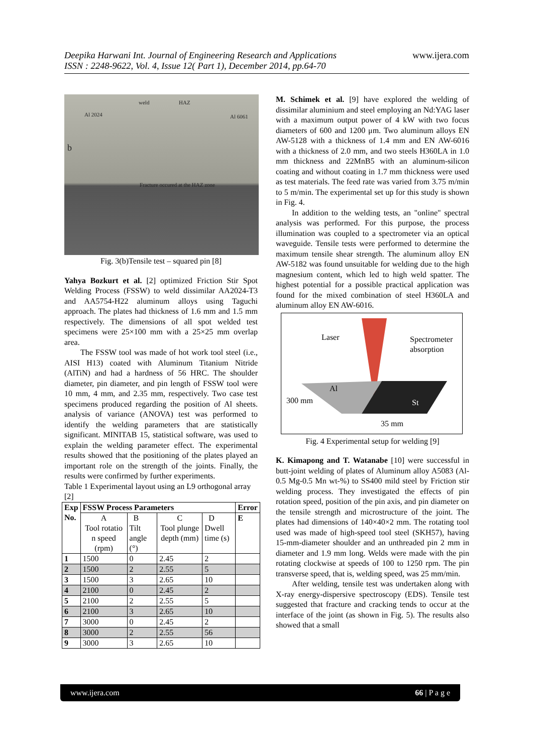Deepika Harwani Int. Journal of Engineering Research and Applications
ISSN : 2248-9622, Vol. 4, Issue 12( Part 1), December 2014, pp.64-70
www.ijera.com
weld HAZ
Al 2024 Al 6061
b
Fracture occured at the HAZ zone
Fig. 3(b)Tensile test – squared pin [8]
Yahya Bozkurt et al. [2] optimized Friction Stir Spot Welding Process (FSSW) to weld dissimilar AA2024-T3 and AA5754-H22 aluminum alloys using Taguchi approach. The plates had thickness of 1.6 mm and 1.5 mm respectively. The dimensions of all spot welded test specimens were 25×100 mm with a 25×25 mm overlap area.
The FSSW tool was made of hot work tool steel (i.e., AISI H13) coated with Aluminum Titanium Nitride (AlTiN) and had a hardness of 56 HRC. The shoulder diameter, pin diameter, and pin length of FSSW tool were 10 mm, 4 mm, and 2.35 mm, respectively. Two case test specimens produced regarding the position of Al sheets. analysis of variance (ANOVA) test was performed to identify the welding parameters that are statistically significant. MINITAB 15, statistical software, was used to explain the welding parameter effect. The experimental results showed that the positioning of the plates played an important role on the strength of the joints. Finally, the results were confirmed by further experiments.
Table 1 Experimental layout using an L9 orthogonal array [2]
| Exp No. | FSSW Process Parameters | | | | Error |
| --- | --- | --- | --- | --- | --- |
| | A Tool rotatio n speed (rpm) | B Tilt angle (°) | C Tool plunge depth (mm) | D Dwell time (s) | E |
| 1 | 1500 | 0 | 2.45 | 2 | |
| 2 | 1500 | 2 | 2.55 | 5 | |
| 3 | 1500 | 3 | 2.65 | 10 | |
| 4 | 2100 | 0 | 2.45 | 2 | |
| 5 | 2100 | 2 | 2.55 | 5 | |
| 6 | 2100 | 3 | 2.65 | 10 | |
| 7 | 3000 | 0 | 2.45 | 2 | |
| 8 | 3000 | 2 | 2.55 | 56 | |
| 9 | 3000 | 3 | 2.65 | 10 | |
M. Schimek et al. [9] have explored the welding of dissimilar aluminium and steel employing an Nd:YAG laser with a maximum output power of 4 kW with two focus diameters of 600 and 1200 μm. Two aluminum alloys EN AW-5128 with a thickness of 1.4 mm and EN AW-6016 with a thickness of 2.0 mm, and two steels H360LA in 1.0 mm thickness and 22MnB5 with an aluminum-silicon coating and without coating in 1.7 mm thickness were used as test materials. The feed rate was varied from 3.75 m/min to 5 m/min. The experimental set up for this study is shown in Fig. 4.
In addition to the welding tests, an "online" spectral analysis was performed. For this purpose, the process illumination was coupled to a spectrometer via an optical waveguide. Tensile tests were performed to determine the maximum tensile shear strength. The aluminum alloy EN AW-5182 was found unsuitable for welding due to the high magnesium content, which led to high weld spatter. The highest potential for a possible practical application was found for the mixed combination of steel H360LA and aluminum alloy EN AW-6016.
Laser Spectrometer
absorption
Al
300 mm St
35 mm
Fig. 4 Experimental setup for welding [9]
K. Kimapong and T. Watanabe [10] were successful in butt-joint welding of plates of Aluminum alloy A5083 (Al-0.5 Mg-0.5 Mn wt-%) to SS400 mild steel by Friction stir welding process. They investigated the effects of pin rotation speed, position of the pin axis, and pin diameter on the tensile strength and microstructure of the joint. The plates had dimensions of 140×40×2 mm. The rotating tool used was made of high-speed tool steel (SKH57), having 15-mm-diameter shoulder and an unthreaded pin 2 mm in diameter and 1.9 mm long. Welds were made with the pin rotating clockwise at speeds of 100 to 1250 rpm. The pin transverse speed, that is, welding speed, was 25 mm/min.
After welding, tensile test was undertaken along with X-ray energy-dispersive spectroscopy (EDS). Tensile test suggested that fracture and cracking tends to occur at the interface of the joint (as shown in Fig. 5). The results also showed that a small
www.ijera.com 66 | P a g e